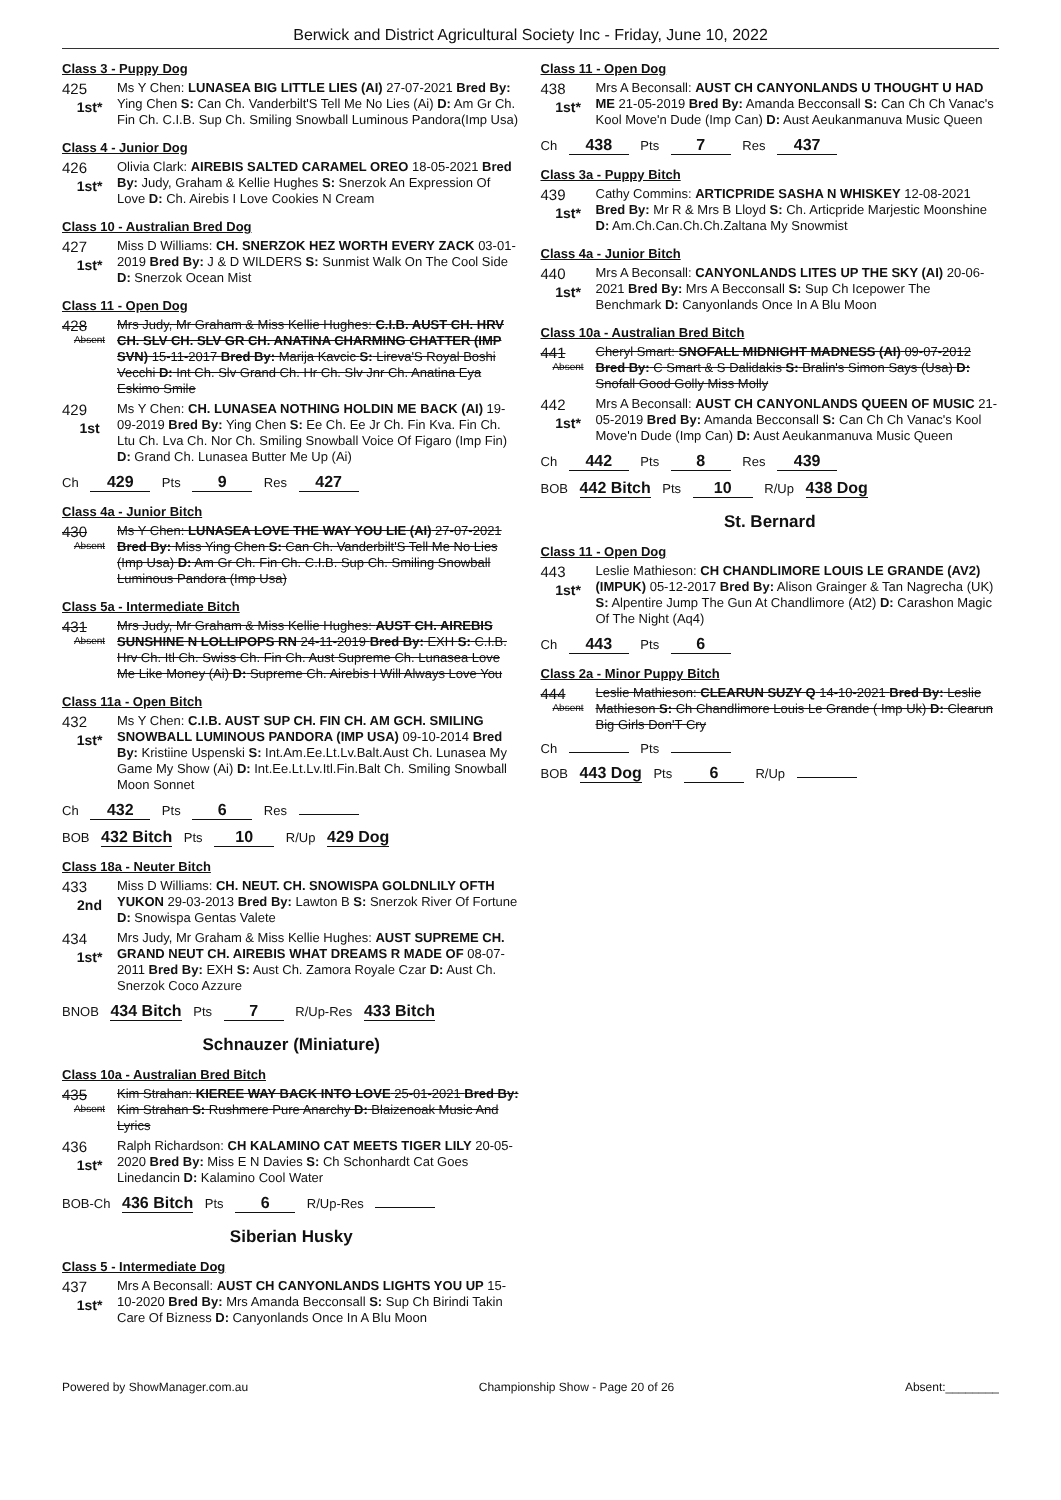Berwick and District Agricultural Society Inc - Friday, June 10, 2022
Class 3 - Puppy Dog
425
1st*
Ms Y Chen: LUNASEA BIG LITTLE LIES (AI) 27-07-2021 Bred By: Ying Chen S: Can Ch. Vanderbilt'S Tell Me No Lies (Ai) D: Am Gr Ch. Fin Ch. C.I.B. Sup Ch. Smiling Snowball Luminous Pandora(Imp Usa)
Class 4 - Junior Dog
426
1st*
Olivia Clark: AIREBIS SALTED CARAMEL OREO 18-05-2021 Bred By: Judy, Graham & Kellie Hughes S: Snerzok An Expression Of Love D: Ch. Airebis I Love Cookies N Cream
Class 10 - Australian Bred Dog
427
1st*
Miss D Williams: CH. SNERZOK HEZ WORTH EVERY ZACK 03-01-2019 Bred By: J & D WILDERS S: Sunmist Walk On The Cool Side D: Snerzok Ocean Mist
Class 11 - Open Dog
428
Absent
Mrs Judy, Mr Graham & Miss Kellie Hughes: C.I.B. AUST CH. HRV CH. SLV CH. SLV GR CH. ANATINA CHARMING CHATTER (IMP SVN) 15-11-2017 Bred By: Marija Kavcic S: Lireva'S Royal Boshi Vecchi D: Int Ch. Slv Grand Ch. Hr Ch. Slv Jnr Ch. Anatina Eya Eskimo Smile
429
1st
Ms Y Chen: CH. LUNASEA NOTHING HOLDIN ME BACK (AI) 19-09-2019 Bred By: Ying Chen S: Ee Ch. Ee Jr Ch. Fin Kva. Fin Ch. Ltu Ch. Lva Ch. Nor Ch. Smiling Snowball Voice Of Figaro (Imp Fin) D: Grand Ch. Lunasea Butter Me Up (Ai)
Ch 429 Pts 9 Res 427
Class 4a - Junior Bitch
430
Absent
Ms Y Chen: LUNASEA LOVE THE WAY YOU LIE (AI) 27-07-2021 Bred By: Miss Ying Chen S: Can Ch. Vanderbilt'S Tell Me No Lies (Imp Usa) D: Am Gr Ch. Fin Ch. C.I.B. Sup Ch. Smiling Snowball Luminous Pandora (Imp Usa)
Class 5a - Intermediate Bitch
431
Absent
Mrs Judy, Mr Graham & Miss Kellie Hughes: AUST CH. AIREBIS SUNSHINE N LOLLIPOPS RN 24-11-2019 Bred By: EXH S: C.I.B. Hrv Ch. Itl Ch. Swiss Ch. Fin Ch. Aust Supreme Ch. Lunasea Love Me Like Money (Ai) D: Supreme Ch. Airebis I Will Always Love You
Class 11a - Open Bitch
432
1st*
Ms Y Chen: C.I.B. AUST SUP CH. FIN CH. AM GCH. SMILING SNOWBALL LUMINOUS PANDORA (IMP USA) 09-10-2014 Bred By: Kristiine Uspenski S: Int.Am.Ee.Lt.Lv.Balt.Aust Ch. Lunasea My Game My Show (Ai) D: Int.Ee.Lt.Lv.Itl.Fin.Balt Ch. Smiling Snowball Moon Sonnet
Ch 432 Pts 6 Res
BOB 432 Bitch Pts 10 R/Up 429 Dog
Class 18a - Neuter Bitch
433
2nd
Miss D Williams: CH. NEUT. CH. SNOWISPA GOLDNLILY OFTH YUKON 29-03-2013 Bred By: Lawton B S: Snerzok River Of Fortune D: Snowispa Gentas Valete
434
1st*
Mrs Judy, Mr Graham & Miss Kellie Hughes: AUST SUPREME CH. GRAND NEUT CH. AIREBIS WHAT DREAMS R MADE OF 08-07-2011 Bred By: EXH S: Aust Ch. Zamora Royale Czar D: Aust Ch. Snerzok Coco Azzure
BNOB 434 Bitch Pts 7 R/Up-Res 433 Bitch
Schnauzer (Miniature)
Class 10a - Australian Bred Bitch
435
Absent
Kim Strahan: KIEREE WAY BACK INTO LOVE 25-01-2021 Bred By: Kim Strahan S: Rushmere Pure Anarchy D: Blaizenoak Music And Lyrics
436
1st*
Ralph Richardson: CH KALAMINO CAT MEETS TIGER LILY 20-05-2020 Bred By: Miss E N Davies S: Ch Schonhardt Cat Goes Linedancin D: Kalamino Cool Water
BOB-Ch 436 Bitch Pts 6 R/Up-Res
Siberian Husky
Class 5 - Intermediate Dog
437
1st*
Mrs A Beconsall: AUST CH CANYONLANDS LIGHTS YOU UP 15-10-2020 Bred By: Mrs Amanda Becconsall S: Sup Ch Birindi Takin Care Of Bizness D: Canyonlands Once In A Blu Moon
Class 11 - Open Dog
438
1st*
Mrs A Beconsall: AUST CH CANYONLANDS U THOUGHT U HAD ME 21-05-2019 Bred By: Amanda Becconsall S: Can Ch Ch Vanac's Kool Move'n Dude (Imp Can) D: Aust Aeukanmanuva Music Queen
Ch 438 Pts 7 Res 437
Class 3a - Puppy Bitch
439
1st*
Cathy Commins: ARTICPRIDE SASHA N WHISKEY 12-08-2021 Bred By: Mr R & Mrs B Lloyd S: Ch. Articpride Marjestic Moonshine D: Am.Ch.Can.Ch.Ch.Zaltana My Snowmist
Class 4a - Junior Bitch
440
1st*
Mrs A Beconsall: CANYONLANDS LITES UP THE SKY (AI) 20-06-2021 Bred By: Mrs A Becconsall S: Sup Ch Icepower The Benchmark D: Canyonlands Once In A Blu Moon
Class 10a - Australian Bred Bitch
441
Absent
Cheryl Smart: SNOFALL MIDNIGHT MADNESS (AI) 09-07-2012 Bred By: C Smart & S Dalidakis S: Bralin's Simon Says (Usa) D: Snofall Good Golly Miss Molly
442
1st*
Mrs A Beconsall: AUST CH CANYONLANDS QUEEN OF MUSIC 21-05-2019 Bred By: Amanda Becconsall S: Can Ch Ch Vanac's Kool Move'n Dude (Imp Can) D: Aust Aeukanmanuva Music Queen
Ch 442 Pts 8 Res 439
BOB 442 Bitch Pts 10 R/Up 438 Dog
St. Bernard
Class 11 - Open Dog
443
1st*
Leslie Mathieson: CH CHANDLIMORE LOUIS LE GRANDE (AV2) (IMPUK) 05-12-2017 Bred By: Alison Grainger & Tan Nagrecha (UK) S: Alpentire Jump The Gun At Chandlimore (At2) D: Carashon Magic Of The Night (Aq4)
Ch 443 Pts 6
Class 2a - Minor Puppy Bitch
444
Absent
Leslie Mathieson: CLEARUN SUZY Q 14-10-2021 Bred By: Leslie Mathieson S: Ch Chandlimore Louis Le Grande ( Imp Uk) D: Clearun Big Girls Don'T Cry
Ch Pts
BOB 443 Dog Pts 6 R/Up
Powered by ShowManager.com.au Championship Show - Page 20 of 26 Absent:________